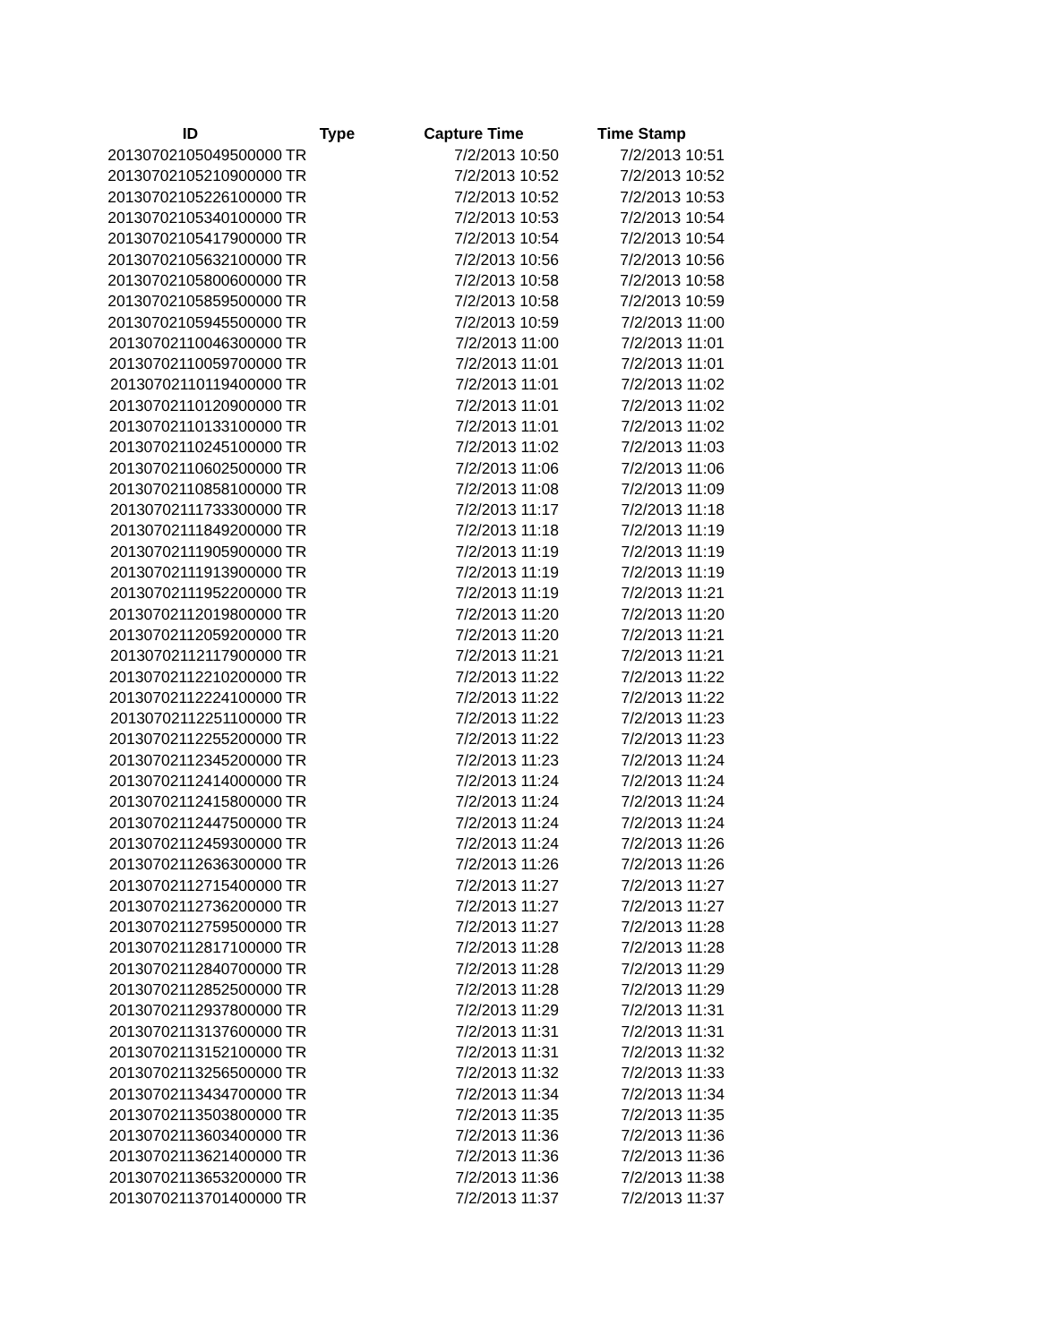| ID | Type | Capture Time | Time Stamp |
| --- | --- | --- | --- |
| 20130702105049500000 | TR | 7/2/2013 10:50 | 7/2/2013 10:51 |
| 20130702105210900000 | TR | 7/2/2013 10:52 | 7/2/2013 10:52 |
| 20130702105226100000 | TR | 7/2/2013 10:52 | 7/2/2013 10:53 |
| 20130702105340100000 | TR | 7/2/2013 10:53 | 7/2/2013 10:54 |
| 20130702105417900000 | TR | 7/2/2013 10:54 | 7/2/2013 10:54 |
| 20130702105632100000 | TR | 7/2/2013 10:56 | 7/2/2013 10:56 |
| 20130702105800600000 | TR | 7/2/2013 10:58 | 7/2/2013 10:58 |
| 20130702105859500000 | TR | 7/2/2013 10:58 | 7/2/2013 10:59 |
| 20130702105945500000 | TR | 7/2/2013 10:59 | 7/2/2013 11:00 |
| 20130702110046300000 | TR | 7/2/2013 11:00 | 7/2/2013 11:01 |
| 20130702110059700000 | TR | 7/2/2013 11:01 | 7/2/2013 11:01 |
| 20130702110119400000 | TR | 7/2/2013 11:01 | 7/2/2013 11:02 |
| 20130702110120900000 | TR | 7/2/2013 11:01 | 7/2/2013 11:02 |
| 20130702110133100000 | TR | 7/2/2013 11:01 | 7/2/2013 11:02 |
| 20130702110245100000 | TR | 7/2/2013 11:02 | 7/2/2013 11:03 |
| 20130702110602500000 | TR | 7/2/2013 11:06 | 7/2/2013 11:06 |
| 20130702110858100000 | TR | 7/2/2013 11:08 | 7/2/2013 11:09 |
| 20130702111733300000 | TR | 7/2/2013 11:17 | 7/2/2013 11:18 |
| 20130702111849200000 | TR | 7/2/2013 11:18 | 7/2/2013 11:19 |
| 20130702111905900000 | TR | 7/2/2013 11:19 | 7/2/2013 11:19 |
| 20130702111913900000 | TR | 7/2/2013 11:19 | 7/2/2013 11:19 |
| 20130702111952200000 | TR | 7/2/2013 11:19 | 7/2/2013 11:21 |
| 20130702112019800000 | TR | 7/2/2013 11:20 | 7/2/2013 11:20 |
| 20130702112059200000 | TR | 7/2/2013 11:20 | 7/2/2013 11:21 |
| 20130702112117900000 | TR | 7/2/2013 11:21 | 7/2/2013 11:21 |
| 20130702112210200000 | TR | 7/2/2013 11:22 | 7/2/2013 11:22 |
| 20130702112224100000 | TR | 7/2/2013 11:22 | 7/2/2013 11:22 |
| 20130702112251100000 | TR | 7/2/2013 11:22 | 7/2/2013 11:23 |
| 20130702112255200000 | TR | 7/2/2013 11:22 | 7/2/2013 11:23 |
| 20130702112345200000 | TR | 7/2/2013 11:23 | 7/2/2013 11:24 |
| 20130702112414000000 | TR | 7/2/2013 11:24 | 7/2/2013 11:24 |
| 20130702112415800000 | TR | 7/2/2013 11:24 | 7/2/2013 11:24 |
| 20130702112447500000 | TR | 7/2/2013 11:24 | 7/2/2013 11:24 |
| 20130702112459300000 | TR | 7/2/2013 11:24 | 7/2/2013 11:26 |
| 20130702112636300000 | TR | 7/2/2013 11:26 | 7/2/2013 11:26 |
| 20130702112715400000 | TR | 7/2/2013 11:27 | 7/2/2013 11:27 |
| 20130702112736200000 | TR | 7/2/2013 11:27 | 7/2/2013 11:27 |
| 20130702112759500000 | TR | 7/2/2013 11:27 | 7/2/2013 11:28 |
| 20130702112817100000 | TR | 7/2/2013 11:28 | 7/2/2013 11:28 |
| 20130702112840700000 | TR | 7/2/2013 11:28 | 7/2/2013 11:29 |
| 20130702112852500000 | TR | 7/2/2013 11:28 | 7/2/2013 11:29 |
| 20130702112937800000 | TR | 7/2/2013 11:29 | 7/2/2013 11:31 |
| 20130702113137600000 | TR | 7/2/2013 11:31 | 7/2/2013 11:31 |
| 20130702113152100000 | TR | 7/2/2013 11:31 | 7/2/2013 11:32 |
| 20130702113256500000 | TR | 7/2/2013 11:32 | 7/2/2013 11:33 |
| 20130702113434700000 | TR | 7/2/2013 11:34 | 7/2/2013 11:34 |
| 20130702113503800000 | TR | 7/2/2013 11:35 | 7/2/2013 11:35 |
| 20130702113603400000 | TR | 7/2/2013 11:36 | 7/2/2013 11:36 |
| 20130702113621400000 | TR | 7/2/2013 11:36 | 7/2/2013 11:36 |
| 20130702113653200000 | TR | 7/2/2013 11:36 | 7/2/2013 11:38 |
| 20130702113701400000 | TR | 7/2/2013 11:37 | 7/2/2013 11:37 |